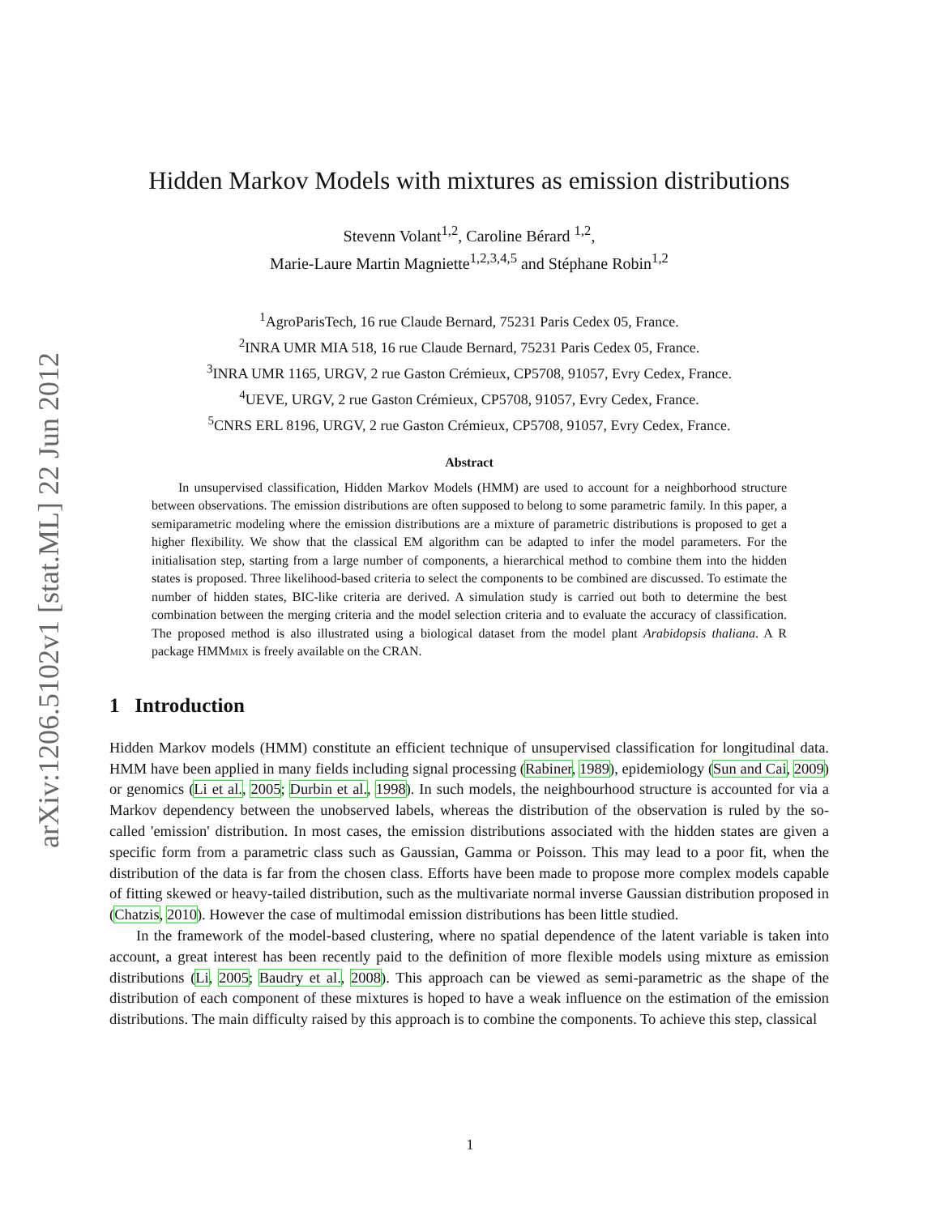arXiv:1206.5102v1 [stat.ML] 22 Jun 2012
Hidden Markov Models with mixtures as emission distributions
Stevenn Volant<sup>1,2</sup>, Caroline Bérard <sup>1,2</sup>,
Marie-Laure Martin Magniette<sup>1,2,3,4,5</sup> and Stéphane Robin<sup>1,2</sup>
<sup>1</sup> AgroParisTech, 16 rue Claude Bernard, 75231 Paris Cedex 05, France.
<sup>2</sup> INRA UMR MIA 518, 16 rue Claude Bernard, 75231 Paris Cedex 05, France.
<sup>3</sup> INRA UMR 1165, URGV, 2 rue Gaston Crémieux, CP5708, 91057, Evry Cedex, France.
<sup>4</sup> UEVE, URGV, 2 rue Gaston Crémieux, CP5708, 91057, Evry Cedex, France.
<sup>5</sup> CNRS ERL 8196, URGV, 2 rue Gaston Crémieux, CP5708, 91057, Evry Cedex, France.
Abstract
In unsupervised classification, Hidden Markov Models (HMM) are used to account for a neighborhood structure between observations. The emission distributions are often supposed to belong to some parametric family. In this paper, a semiparametric modeling where the emission distributions are a mixture of parametric distributions is proposed to get a higher flexibility. We show that the classical EM algorithm can be adapted to infer the model parameters. For the initialisation step, starting from a large number of components, a hierarchical method to combine them into the hidden states is proposed. Three likelihood-based criteria to select the components to be combined are discussed. To estimate the number of hidden states, BIC-like criteria are derived. A simulation study is carried out both to determine the best combination between the merging criteria and the model selection criteria and to evaluate the accuracy of classification. The proposed method is also illustrated using a biological dataset from the model plant Arabidopsis thaliana. A R package HMMMIX is freely available on the CRAN.
1 Introduction
Hidden Markov models (HMM) constitute an efficient technique of unsupervised classification for longitudinal data. HMM have been applied in many fields including signal processing (Rabiner, 1989), epidemiology (Sun and Cai, 2009) or genomics (Li et al., 2005; Durbin et al., 1998). In such models, the neighbourhood structure is accounted for via a Markov dependency between the unobserved labels, whereas the distribution of the observation is ruled by the so-called 'emission' distribution. In most cases, the emission distributions associated with the hidden states are given a specific form from a parametric class such as Gaussian, Gamma or Poisson. This may lead to a poor fit, when the distribution of the data is far from the chosen class. Efforts have been made to propose more complex models capable of fitting skewed or heavy-tailed distribution, such as the multivariate normal inverse Gaussian distribution proposed in (Chatzis, 2010). However the case of multimodal emission distributions has been little studied.
In the framework of the model-based clustering, where no spatial dependence of the latent variable is taken into account, a great interest has been recently paid to the definition of more flexible models using mixture as emission distributions (Li, 2005; Baudry et al., 2008). This approach can be viewed as semi-parametric as the shape of the distribution of each component of these mixtures is hoped to have a weak influence on the estimation of the emission distributions. The main difficulty raised by this approach is to combine the components. To achieve this step, classical
1